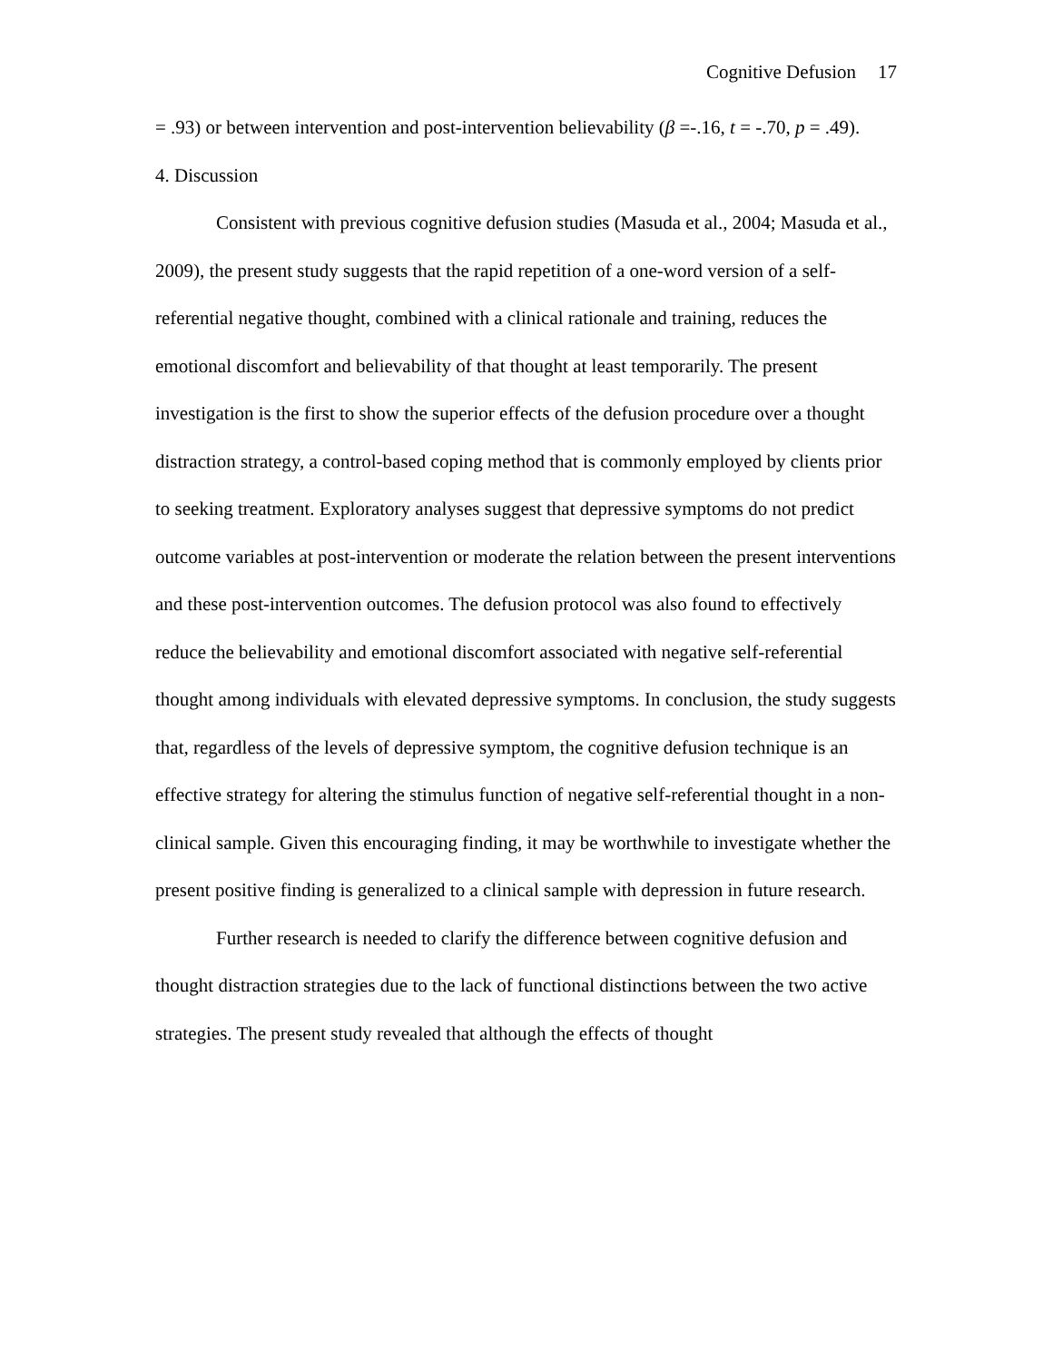Cognitive Defusion 17
= .93) or between intervention and post-intervention believability (β =-.16, t = -.70, p = .49).
4. Discussion
Consistent with previous cognitive defusion studies (Masuda et al., 2004; Masuda et al., 2009), the present study suggests that the rapid repetition of a one-word version of a self-referential negative thought, combined with a clinical rationale and training, reduces the emotional discomfort and believability of that thought at least temporarily. The present investigation is the first to show the superior effects of the defusion procedure over a thought distraction strategy, a control-based coping method that is commonly employed by clients prior to seeking treatment. Exploratory analyses suggest that depressive symptoms do not predict outcome variables at post-intervention or moderate the relation between the present interventions and these post-intervention outcomes. The defusion protocol was also found to effectively reduce the believability and emotional discomfort associated with negative self-referential thought among individuals with elevated depressive symptoms. In conclusion, the study suggests that, regardless of the levels of depressive symptom, the cognitive defusion technique is an effective strategy for altering the stimulus function of negative self-referential thought in a non-clinical sample. Given this encouraging finding, it may be worthwhile to investigate whether the present positive finding is generalized to a clinical sample with depression in future research.
Further research is needed to clarify the difference between cognitive defusion and thought distraction strategies due to the lack of functional distinctions between the two active strategies. The present study revealed that although the effects of thought